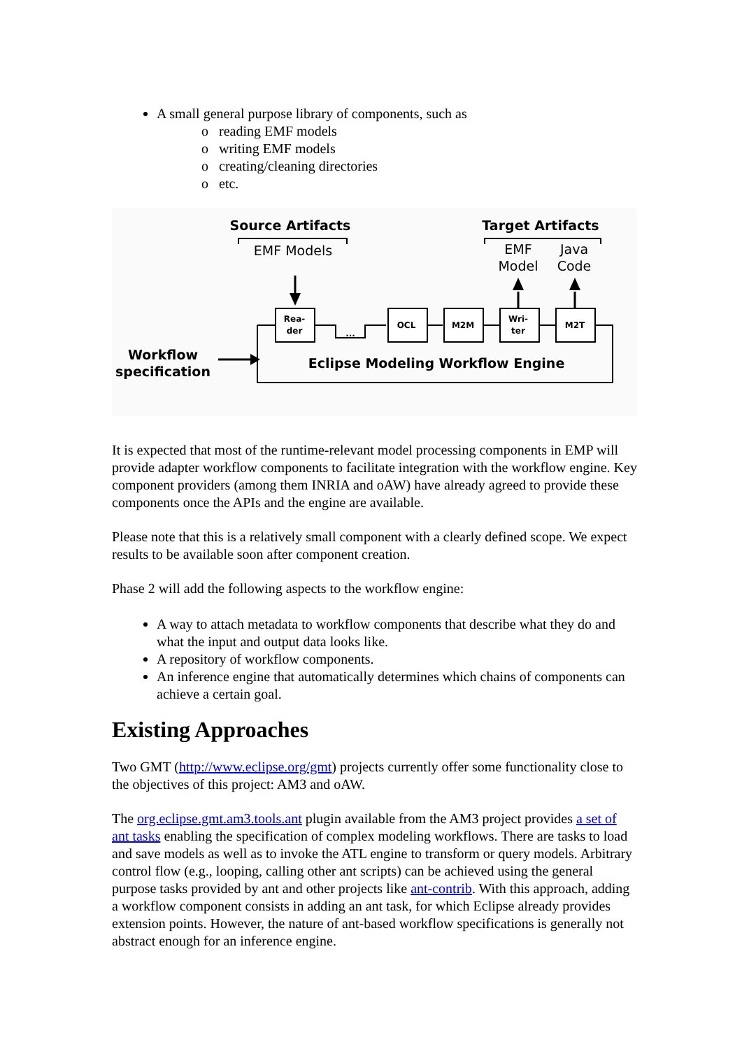A small general purpose library of components, such as
o reading EMF models
o writing EMF models
o creating/cleaning directories
o etc.
Source Artifacts
Target Artifacts
EMF Models
EMF
Model
Java
Code
Rea-
der
OCL
M2M
Wri-
ter
M2T
...
Workflow
specification
Eclipse Modeling Workflow Engine
It is expected that most of the runtime-relevant model processing components in EMP will provide adapter workflow components to facilitate integration with the workflow engine. Key component providers (among them INRIA and oAW) have already agreed to provide these components once the APIs and the engine are available.
Please note that this is a relatively small component with a clearly defined scope. We expect results to be available soon after component creation.
Phase 2 will add the following aspects to the workflow engine:
A way to attach metadata to workflow components that describe what they do and what the input and output data looks like.
A repository of workflow components.
An inference engine that automatically determines which chains of components can achieve a certain goal.
Existing Approaches
Two GMT (http://www.eclipse.org/gmt) projects currently offer some functionality close to the objectives of this project: AM3 and oAW.
The org.eclipse.gmt.am3.tools.ant plugin available from the AM3 project provides a set of ant tasks enabling the specification of complex modeling workflows. There are tasks to load and save models as well as to invoke the ATL engine to transform or query models. Arbitrary control flow (e.g., looping, calling other ant scripts) can be achieved using the general purpose tasks provided by ant and other projects like ant-contrib. With this approach, adding a workflow component consists in adding an ant task, for which Eclipse already provides extension points. However, the nature of ant-based workflow specifications is generally not abstract enough for an inference engine.